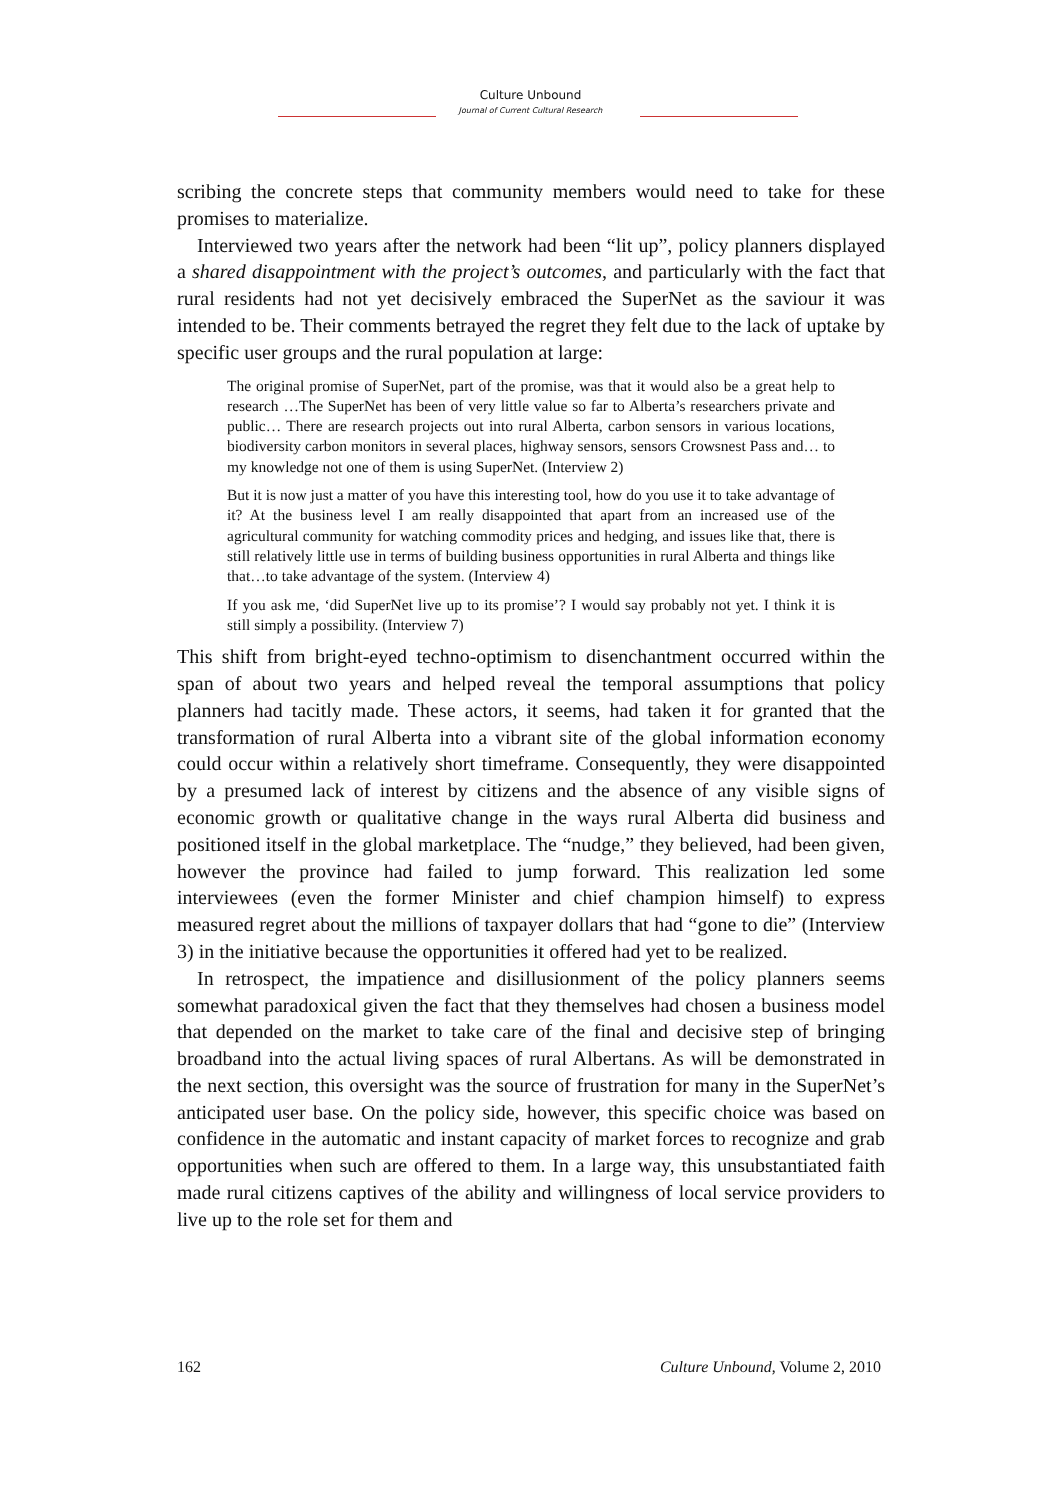Culture Unbound
Journal of Current Cultural Research
scribing the concrete steps that community members would need to take for these promises to materialize.
Interviewed two years after the network had been “lit up”, policy planners displayed a shared disappointment with the project’s outcomes, and particularly with the fact that rural residents had not yet decisively embraced the SuperNet as the saviour it was intended to be. Their comments betrayed the regret they felt due to the lack of uptake by specific user groups and the rural population at large:
The original promise of SuperNet, part of the promise, was that it would also be a great help to research …The SuperNet has been of very little value so far to Alberta’s researchers private and public… There are research projects out into rural Alberta, carbon sensors in various locations, biodiversity carbon monitors in several places, highway sensors, sensors Crowsnest Pass and… to my knowledge not one of them is using SuperNet. (Interview 2)
But it is now just a matter of you have this interesting tool, how do you use it to take advantage of it? At the business level I am really disappointed that apart from an increased use of the agricultural community for watching commodity prices and hedging, and issues like that, there is still relatively little use in terms of building business opportunities in rural Alberta and things like that…to take advantage of the system. (Interview 4)
If you ask me, ‘did SuperNet live up to its promise’? I would say probably not yet. I think it is still simply a possibility. (Interview 7)
This shift from bright-eyed techno-optimism to disenchantment occurred within the span of about two years and helped reveal the temporal assumptions that policy planners had tacitly made. These actors, it seems, had taken it for granted that the transformation of rural Alberta into a vibrant site of the global information economy could occur within a relatively short timeframe. Consequently, they were disappointed by a presumed lack of interest by citizens and the absence of any visible signs of economic growth or qualitative change in the ways rural Alberta did business and positioned itself in the global marketplace. The “nudge,” they believed, had been given, however the province had failed to jump forward. This realization led some interviewees (even the former Minister and chief champion himself) to express measured regret about the millions of taxpayer dollars that had “gone to die” (Interview 3) in the initiative because the opportunities it offered had yet to be realized.
In retrospect, the impatience and disillusionment of the policy planners seems somewhat paradoxical given the fact that they themselves had chosen a business model that depended on the market to take care of the final and decisive step of bringing broadband into the actual living spaces of rural Albertans. As will be demonstrated in the next section, this oversight was the source of frustration for many in the SuperNet’s anticipated user base. On the policy side, however, this specific choice was based on confidence in the automatic and instant capacity of market forces to recognize and grab opportunities when such are offered to them. In a large way, this unsubstantiated faith made rural citizens captives of the ability and willingness of local service providers to live up to the role set for them and
162 Culture Unbound, Volume 2, 2010